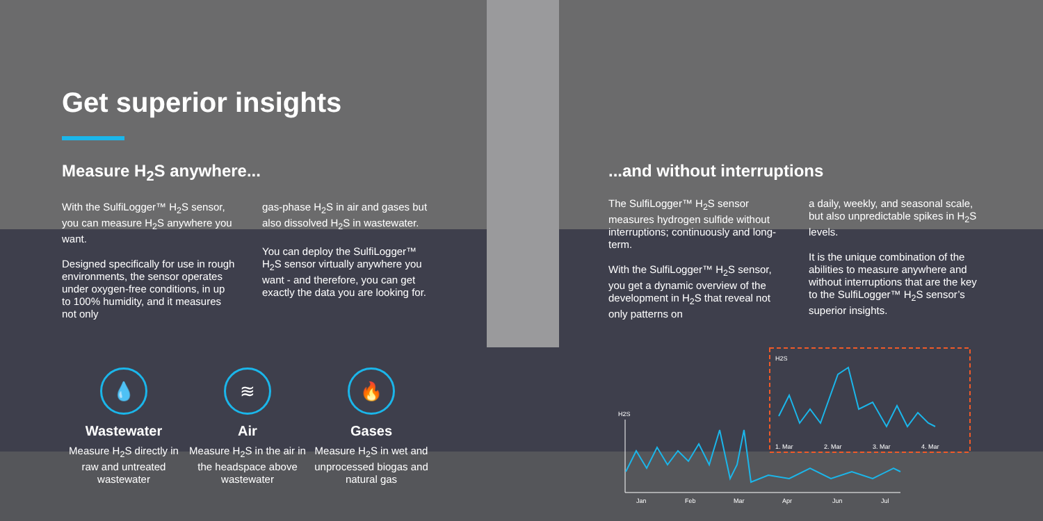Get superior insights
Measure H<sub>2</sub>S anywhere...
With the SulfiLogger™ H<sub>2</sub>S sensor, you can measure H<sub>2</sub>S anywhere you want.
Designed specifically for use in rough environments, the sensor operates under oxygen-free conditions, in up to 100% humidity, and it measures not only
gas-phase H<sub>2</sub>S in air and gases but also dissolved H<sub>2</sub>S in wastewater.
You can deploy the SulfiLogger™ H<sub>2</sub>S sensor virtually anywhere you want - and therefore, you can get exactly the data you are looking for.
💧
Wastewater
Measure H<sub>2</sub>S directly in raw and untreated wastewater
≋
Air
Measure H<sub>2</sub>S in the air in the headspace above wastewater
🔥
Gases
Measure H<sub>2</sub>S in wet and unprocessed biogas and natural gas
...and without interruptions
The SulfiLogger™ H<sub>2</sub>S sensor measures hydrogen sulfide without interruptions; continuously and long-term.
With the SulfiLogger™ H<sub>2</sub>S sensor, you get a dynamic overview of the development in H<sub>2</sub>S that reveal not only patterns on
a daily, weekly, and seasonal scale, but also unpredictable spikes in H<sub>2</sub>S levels.
It is the unique combination of the abilities to measure anywhere and without interruptions that are the key to the SulfiLogger™ H<sub>2</sub>S sensor’s superior insights.
H2S
1. Mar
2. Mar
3. Mar
4. Mar
H2S
Jan
Feb
Mar
Apr
Jun
Jul